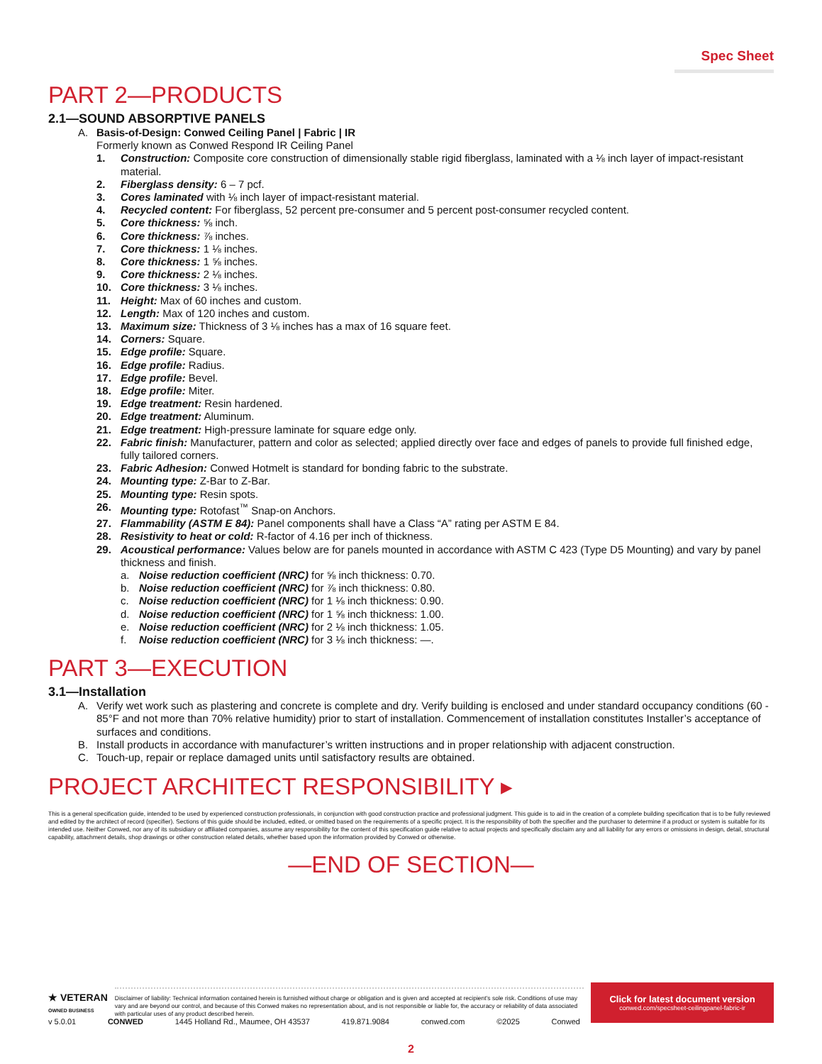Spec Sheet
PART 2—PRODUCTS
2.1—SOUND ABSORPTIVE PANELS
A. Basis-of-Design: Conwed Ceiling Panel | Fabric | IR
Formerly known as Conwed Respond IR Ceiling Panel
1. Construction: Composite core construction of dimensionally stable rigid fiberglass, laminated with a ⅛ inch layer of impact-resistant material.
2. Fiberglass density: 6 – 7 pcf.
3. Cores laminated with ⅛ inch layer of impact-resistant material.
4. Recycled content: For fiberglass, 52 percent pre-consumer and 5 percent post-consumer recycled content.
5. Core thickness: ⅝ inch.
6. Core thickness: ⅞ inches.
7. Core thickness: 1 ⅛ inches.
8. Core thickness: 1 ⅝ inches.
9. Core thickness: 2 ⅛ inches.
10. Core thickness: 3 ⅛ inches.
11. Height: Max of 60 inches and custom.
12. Length: Max of 120 inches and custom.
13. Maximum size: Thickness of 3 ⅛ inches has a max of 16 square feet.
14. Corners: Square.
15. Edge profile: Square.
16. Edge profile: Radius.
17. Edge profile: Bevel.
18. Edge profile: Miter.
19. Edge treatment: Resin hardened.
20. Edge treatment: Aluminum.
21. Edge treatment: High-pressure laminate for square edge only.
22. Fabric finish: Manufacturer, pattern and color as selected; applied directly over face and edges of panels to provide full finished edge, fully tailored corners.
23. Fabric Adhesion: Conwed Hotmelt is standard for bonding fabric to the substrate.
24. Mounting type: Z-Bar to Z-Bar.
25. Mounting type: Resin spots.
26. Mounting type: Rotofast<sup>™</sup> Snap-on Anchors.
27. Flammability (ASTM E 84): Panel components shall have a Class “A” rating per ASTM E 84.
28. Resistivity to heat or cold: R-factor of 4.16 per inch of thickness.
29. Acoustical performance: Values below are for panels mounted in accordance with ASTM C 423 (Type D5 Mounting) and vary by panel thickness and finish.
a. Noise reduction coefficient (NRC) for ⅝ inch thickness: 0.70.
b. Noise reduction coefficient (NRC) for ⅞ inch thickness: 0.80.
c. Noise reduction coefficient (NRC) for 1 ⅛ inch thickness: 0.90.
d. Noise reduction coefficient (NRC) for 1 ⅝ inch thickness: 1.00.
e. Noise reduction coefficient (NRC) for 2 ⅛ inch thickness: 1.05.
f. Noise reduction coefficient (NRC) for 3 ⅛ inch thickness: —.
PART 3—EXECUTION
3.1—Installation
A. Verify wet work such as plastering and concrete is complete and dry. Verify building is enclosed and under standard occupancy conditions (60 - 85°F and not more than 70% relative humidity) prior to start of installation. Commencement of installation constitutes Installer’s acceptance of surfaces and conditions.
B. Install products in accordance with manufacturer’s written instructions and in proper relationship with adjacent construction.
C. Touch-up, repair or replace damaged units until satisfactory results are obtained.
PROJECT ARCHITECT RESPONSIBILITY ▸
This is a general specification guide, intended to be used by experienced construction professionals, in conjunction with good construction practice and professional judgment. This guide is to aid in the creation of a complete building specification that is to be fully reviewed and edited by the architect of record (specifier). Sections of this guide should be included, edited, or omitted based on the requirements of a specific project. It is the responsibility of both the specifier and the purchaser to determine if a product or system is suitable for its intended use. Neither Conwed, nor any of its subsidiary or affiliated companies, assume any responsibility for the content of this specification guide relative to actual projects and specifically disclaim any and all liability for any errors or omissions in design, detail, structural capability, attachment details, shop drawings or other construction related details, whether based upon the information provided by Conwed or otherwise.
—END OF SECTION—
★ VETERAN
OWNED BUSINESS
Disclaimer of liability: Technical information contained herein is furnished without charge or obligation and is given and accepted at recipient’s sole risk. Conditions of use may vary and are beyond our control, and because of this Conwed makes no representation about, and is not responsible or liable for, the accuracy or reliability of data associated with particular uses of any product described herein.
Click for latest document version
conwed.com/specsheet-ceilingpanel-fabric-ir
v 5.0.01 CONWED 1445 Holland Rd., Maumee, OH 43537 419.871.9084 conwed.com ©2025 Conwed
2